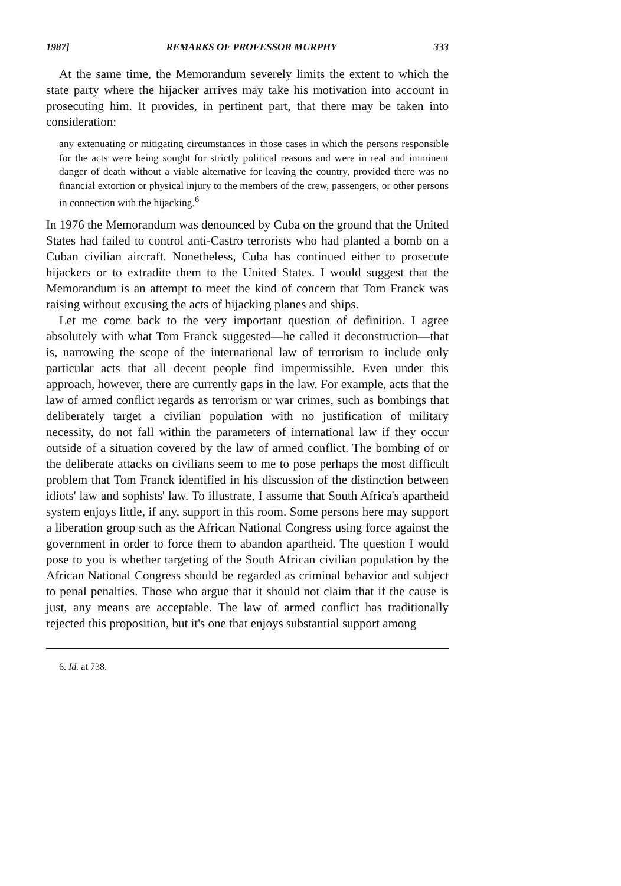1987] REMARKS OF PROFESSOR MURPHY 333
At the same time, the Memorandum severely limits the extent to which the state party where the hijacker arrives may take his motivation into account in prosecuting him. It provides, in pertinent part, that there may be taken into consideration:
any extenuating or mitigating circumstances in those cases in which the persons responsible for the acts were being sought for strictly political reasons and were in real and imminent danger of death without a viable alternative for leaving the country, provided there was no financial extortion or physical injury to the members of the crew, passengers, or other persons in connection with the hijacking.<sup>6</sup>
In 1976 the Memorandum was denounced by Cuba on the ground that the United States had failed to control anti-Castro terrorists who had planted a bomb on a Cuban civilian aircraft. Nonetheless, Cuba has continued either to prosecute hijackers or to extradite them to the United States. I would suggest that the Memorandum is an attempt to meet the kind of concern that Tom Franck was raising without excusing the acts of hijacking planes and ships.
Let me come back to the very important question of definition. I agree absolutely with what Tom Franck suggested—he called it deconstruction—that is, narrowing the scope of the international law of terrorism to include only particular acts that all decent people find impermissible. Even under this approach, however, there are currently gaps in the law. For example, acts that the law of armed conflict regards as terrorism or war crimes, such as bombings that deliberately target a civilian population with no justification of military necessity, do not fall within the parameters of international law if they occur outside of a situation covered by the law of armed conflict. The bombing of or the deliberate attacks on civilians seem to me to pose perhaps the most difficult problem that Tom Franck identified in his discussion of the distinction between idiots' law and sophists' law. To illustrate, I assume that South Africa's apartheid system enjoys little, if any, support in this room. Some persons here may support a liberation group such as the African National Congress using force against the government in order to force them to abandon apartheid. The question I would pose to you is whether targeting of the South African civilian population by the African National Congress should be regarded as criminal behavior and subject to penal penalties. Those who argue that it should not claim that if the cause is just, any means are acceptable. The law of armed conflict has traditionally rejected this proposition, but it's one that enjoys substantial support among
6. Id. at 738.